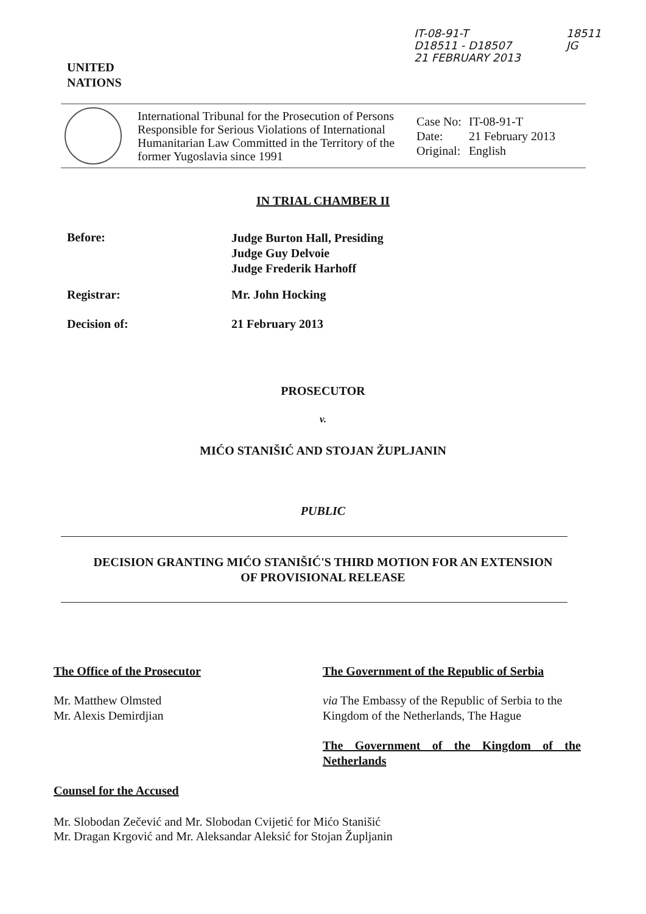IT-08-91-T
D18511 - D18507
21 FEBRUARY 2013
18511
JG
UNITED
NATIONS
| International Tribunal for the Prosecution of Persons Responsible for Serious Violations of International Humanitarian Law Committed in the Territory of the former Yugoslavia since 1991 | / Case No: / IT-08-91-T / / Date: / 21 February 2013 / / Original: / English / |
IN TRIAL CHAMBER II
Before:
Judge Burton Hall, Presiding
Judge Guy Delvoie
Judge Frederik Harhoff
Registrar: Mr. John Hocking
Decision of: 21 February 2013
PROSECUTOR
v.
MIĆO STANIŠIĆ AND STOJAN ŽUPLJANIN
PUBLIC
DECISION GRANTING MIĆO STANIŠIĆ'S THIRD MOTION FOR AN EXTENSION
OF PROVISIONAL RELEASE
The Office of the Prosecutor
Mr. Matthew Olmsted
Mr. Alexis Demirdjian
The Government of the Republic of Serbia
via The Embassy of the Republic of Serbia to the Kingdom of the Netherlands, The Hague
The Government of the Kingdom of the Netherlands
Counsel for the Accused
Mr. Slobodan Zečević and Mr. Slobodan Cvijetić for Mićo Stanišić
Mr. Dragan Krgović and Mr. Aleksandar Aleksić for Stojan Župljanin